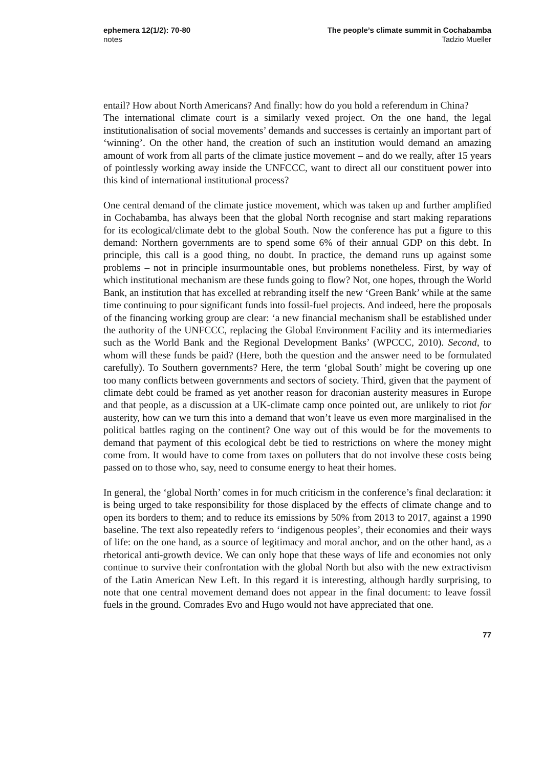ephemera 12(1/2): 70-80
notes
The people’s climate summit in Cochabamba
Tadzio Mueller
entail? How about North Americans? And finally: how do you hold a referendum in China?
The international climate court is a similarly vexed project. On the one hand, the legal institutionalisation of social movements’ demands and successes is certainly an important part of ‘winning’. On the other hand, the creation of such an institution would demand an amazing amount of work from all parts of the climate justice movement – and do we really, after 15 years of pointlessly working away inside the UNFCCC, want to direct all our constituent power into this kind of international institutional process?
One central demand of the climate justice movement, which was taken up and further amplified in Cochabamba, has always been that the global North recognise and start making reparations for its ecological/climate debt to the global South. Now the conference has put a figure to this demand: Northern governments are to spend some 6% of their annual GDP on this debt. In principle, this call is a good thing, no doubt. In practice, the demand runs up against some problems – not in principle insurmountable ones, but problems nonetheless. First, by way of which institutional mechanism are these funds going to flow? Not, one hopes, through the World Bank, an institution that has excelled at rebranding itself the new ‘Green Bank’ while at the same time continuing to pour significant funds into fossil-fuel projects. And indeed, here the proposals of the financing working group are clear: ‘a new financial mechanism shall be established under the authority of the UNFCCC, replacing the Global Environment Facility and its intermediaries such as the World Bank and the Regional Development Banks’ (WPCCC, 2010). Second, to whom will these funds be paid? (Here, both the question and the answer need to be formulated carefully). To Southern governments? Here, the term ‘global South’ might be covering up one too many conflicts between governments and sectors of society. Third, given that the payment of climate debt could be framed as yet another reason for draconian austerity measures in Europe and that people, as a discussion at a UK-climate camp once pointed out, are unlikely to riot for austerity, how can we turn this into a demand that won’t leave us even more marginalised in the political battles raging on the continent? One way out of this would be for the movements to demand that payment of this ecological debt be tied to restrictions on where the money might come from. It would have to come from taxes on polluters that do not involve these costs being passed on to those who, say, need to consume energy to heat their homes.
In general, the ‘global North’ comes in for much criticism in the conference’s final declaration: it is being urged to take responsibility for those displaced by the effects of climate change and to open its borders to them; and to reduce its emissions by 50% from 2013 to 2017, against a 1990 baseline. The text also repeatedly refers to ‘indigenous peoples’, their economies and their ways of life: on the one hand, as a source of legitimacy and moral anchor, and on the other hand, as a rhetorical anti-growth device. We can only hope that these ways of life and economies not only continue to survive their confrontation with the global North but also with the new extractivism of the Latin American New Left. In this regard it is interesting, although hardly surprising, to note that one central movement demand does not appear in the final document: to leave fossil fuels in the ground. Comrades Evo and Hugo would not have appreciated that one.
77